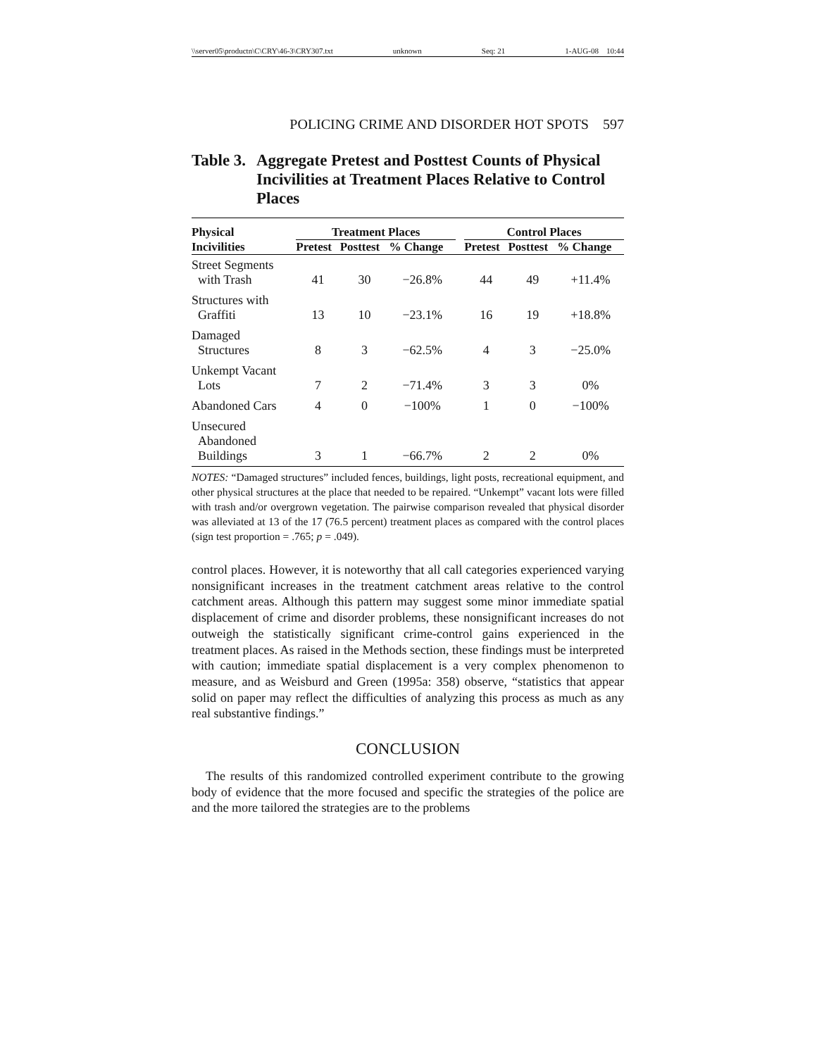\\server05\productn\C\CRY\46-3\CRY307.txt unknown Seq: 21 1-AUG-08 10:44
POLICING CRIME AND DISORDER HOT SPOTS 597
Table 3. Aggregate Pretest and Posttest Counts of Physical Incivilities at Treatment Places Relative to Control Places
| Physical | Treatment Places | | | | Control Places | | |
| --- | --- | --- | --- | --- | --- | --- | --- |
| Incivilities | Pretest | Posttest | % Change | | Pretest | Posttest | % Change |
| Street Segments with Trash | 41 | 30 | −26.8% | | 44 | 49 | +11.4% |
| Structures with Graffiti | 13 | 10 | −23.1% | | 16 | 19 | +18.8% |
| Damaged Structures | 8 | 3 | −62.5% | | 4 | 3 | −25.0% |
| Unkempt Vacant Lots | 7 | 2 | −71.4% | | 3 | 3 | 0% |
| Abandoned Cars | 4 | 0 | −100% | | 1 | 0 | −100% |
| Unsecured Abandoned Buildings | 3 | 1 | −66.7% | | 2 | 2 | 0% |
NOTES: “Damaged structures” included fences, buildings, light posts, recreational equipment, and other physical structures at the place that needed to be repaired. “Unkempt” vacant lots were filled with trash and/or overgrown vegetation. The pairwise comparison revealed that physical disorder was alleviated at 13 of the 17 (76.5 percent) treatment places as compared with the control places (sign test proportion = .765; p = .049).
control places. However, it is noteworthy that all call categories experienced varying nonsignificant increases in the treatment catchment areas relative to the control catchment areas. Although this pattern may suggest some minor immediate spatial displacement of crime and disorder problems, these nonsignificant increases do not outweigh the statistically significant crime-control gains experienced in the treatment places. As raised in the Methods section, these findings must be interpreted with caution; immediate spatial displacement is a very complex phenomenon to measure, and as Weisburd and Green (1995a: 358) observe, “statistics that appear solid on paper may reflect the difficulties of analyzing this process as much as any real substantive findings.”
CONCLUSION
The results of this randomized controlled experiment contribute to the growing body of evidence that the more focused and specific the strategies of the police are and the more tailored the strategies are to the problems